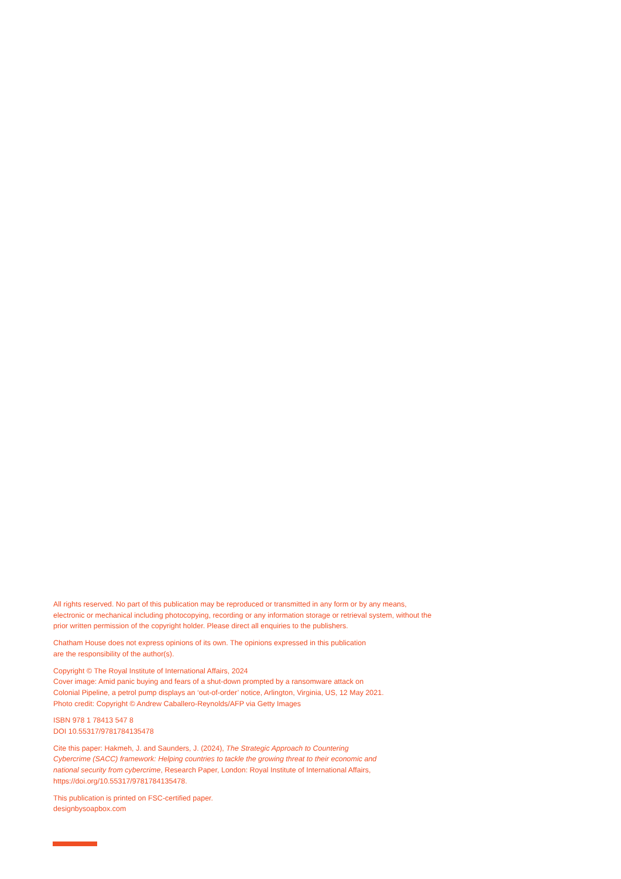All rights reserved. No part of this publication may be reproduced or transmitted in any form or by any means, electronic or mechanical including photocopying, recording or any information storage or retrieval system, without the prior written permission of the copyright holder. Please direct all enquiries to the publishers.
Chatham House does not express opinions of its own. The opinions expressed in this publication
are the responsibility of the author(s).
Copyright © The Royal Institute of International Affairs, 2024
Cover image: Amid panic buying and fears of a shut-down prompted by a ransomware attack on
Colonial Pipeline, a petrol pump displays an ‘out-of-order’ notice, Arlington, Virginia, US, 12 May 2021.
Photo credit: Copyright © Andrew Caballero-Reynolds/AFP via Getty Images
ISBN 978 1 78413 547 8
DOI 10.55317/9781784135478
Cite this paper: Hakmeh, J. and Saunders, J. (2024), The Strategic Approach to Countering
Cybercrime (SACC) framework: Helping countries to tackle the growing threat to their economic and
national security from cybercrime, Research Paper, London: Royal Institute of International Affairs,
https://doi.org/10.55317/9781784135478.
This publication is printed on FSC-certified paper.
designbysoapbox.com